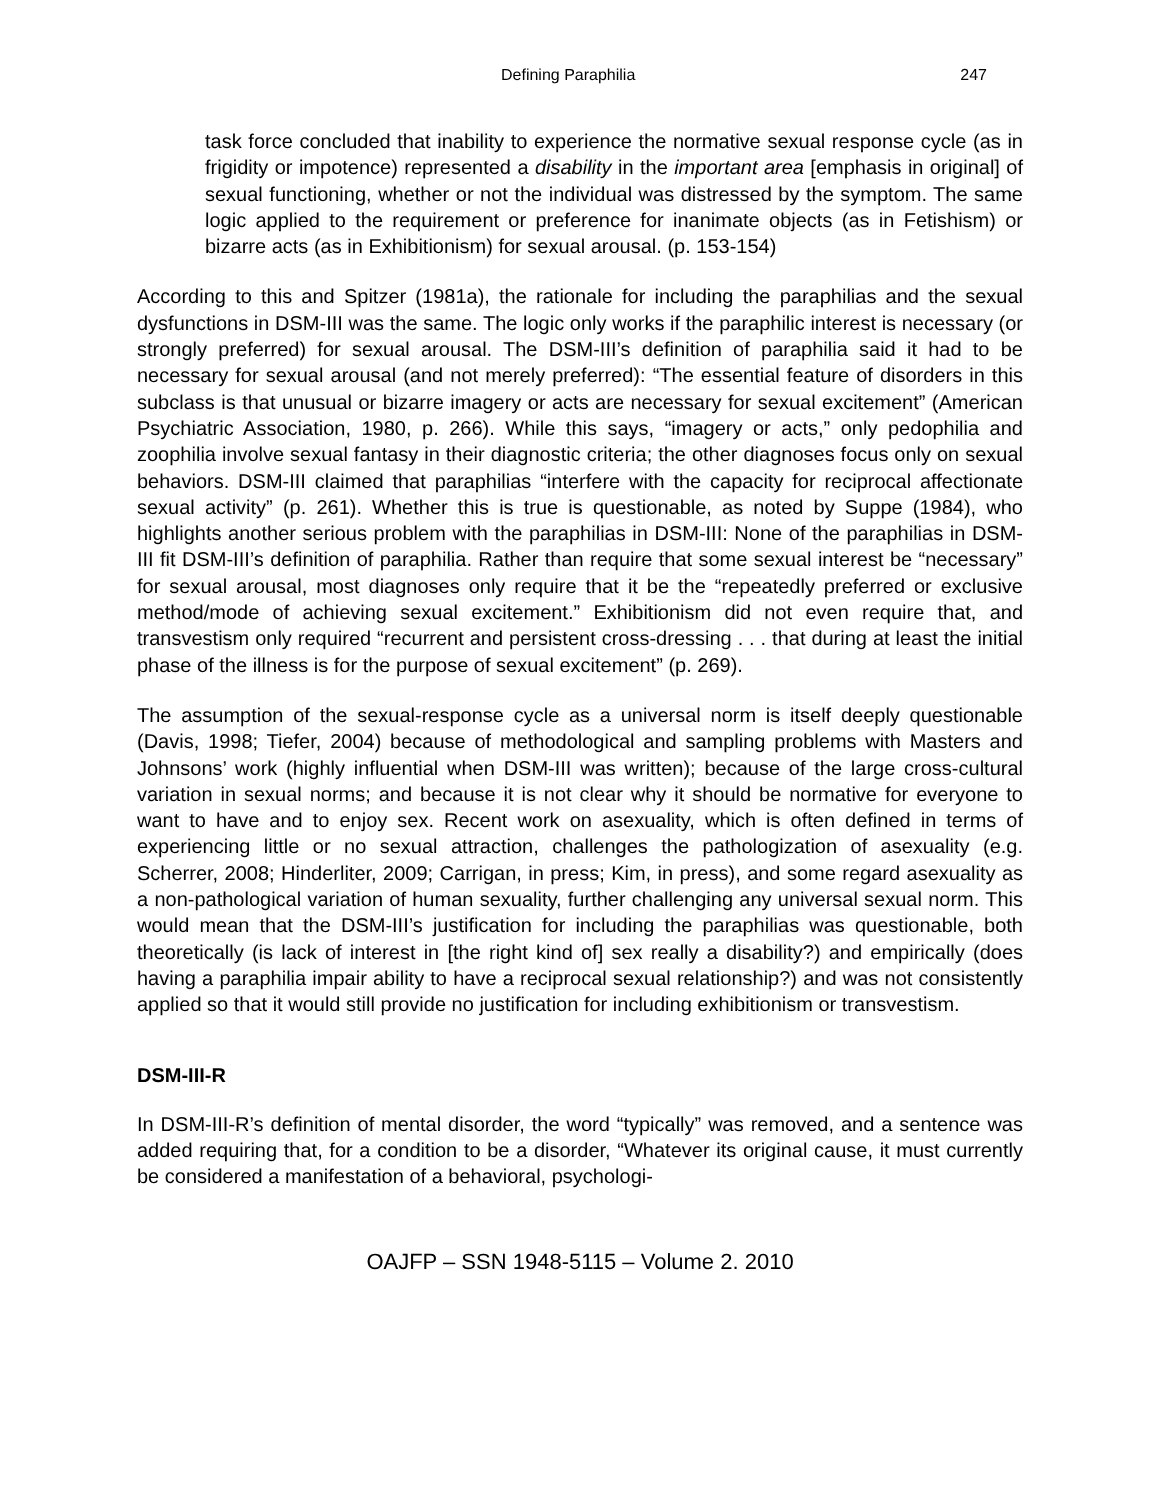Defining Paraphilia 247
task force concluded that inability to experience the normative sexual response cycle (as in frigidity or impotence) represented a disability in the important area [emphasis in original] of sexual functioning, whether or not the individual was distressed by the symptom. The same logic applied to the requirement or preference for inanimate objects (as in Fetishism) or bizarre acts (as in Exhibitionism) for sexual arousal. (p. 153-154)
According to this and Spitzer (1981a), the rationale for including the paraphilias and the sexual dysfunctions in DSM-III was the same. The logic only works if the paraphilic interest is necessary (or strongly preferred) for sexual arousal. The DSM-III’s definition of paraphilia said it had to be necessary for sexual arousal (and not merely preferred): “The essential feature of disorders in this subclass is that unusual or bizarre imagery or acts are necessary for sexual excitement” (American Psychiatric Association, 1980, p. 266). While this says, “imagery or acts,” only pedophilia and zoophilia involve sexual fantasy in their diagnostic criteria; the other diagnoses focus only on sexual behaviors. DSM-III claimed that paraphilias “interfere with the capacity for reciprocal affectionate sexual activity” (p. 261). Whether this is true is questionable, as noted by Suppe (1984), who highlights another serious problem with the paraphilias in DSM-III: None of the paraphilias in DSM-III fit DSM-III’s definition of paraphilia. Rather than require that some sexual interest be “necessary” for sexual arousal, most diagnoses only require that it be the “repeatedly preferred or exclusive method/mode of achieving sexual excitement.” Exhibitionism did not even require that, and transvestism only required “recurrent and persistent cross-dressing . . . that during at least the initial phase of the illness is for the purpose of sexual excitement” (p. 269).
The assumption of the sexual-response cycle as a universal norm is itself deeply questionable (Davis, 1998; Tiefer, 2004) because of methodological and sampling problems with Masters and Johnsons’ work (highly influential when DSM-III was written); because of the large cross-cultural variation in sexual norms; and because it is not clear why it should be normative for everyone to want to have and to enjoy sex. Recent work on asexuality, which is often defined in terms of experiencing little or no sexual attraction, challenges the pathologization of asexuality (e.g. Scherrer, 2008; Hinderliter, 2009; Carrigan, in press; Kim, in press), and some regard asexuality as a non-pathological variation of human sexuality, further challenging any universal sexual norm. This would mean that the DSM-III’s justification for including the paraphilias was questionable, both theoretically (is lack of interest in [the right kind of] sex really a disability?) and empirically (does having a paraphilia impair ability to have a reciprocal sexual relationship?) and was not consistently applied so that it would still provide no justification for including exhibitionism or transvestism.
DSM-III-R
In DSM-III-R’s definition of mental disorder, the word “typically” was removed, and a sentence was added requiring that, for a condition to be a disorder, “Whatever its original cause, it must currently be considered a manifestation of a behavioral, psychologi-
OAJFP – SSN 1948-5115 – Volume 2. 2010